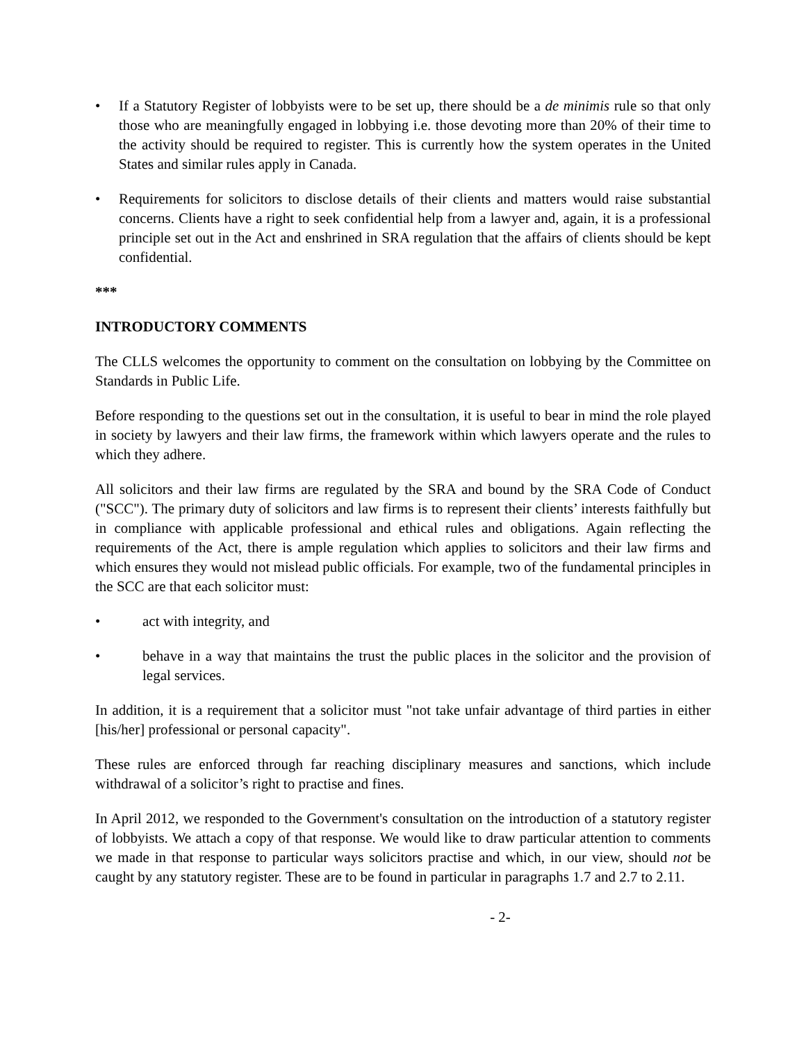• If a Statutory Register of lobbyists were to be set up, there should be a de minimis rule so that only those who are meaningfully engaged in lobbying i.e. those devoting more than 20% of their time to the activity should be required to register. This is currently how the system operates in the United States and similar rules apply in Canada.
• Requirements for solicitors to disclose details of their clients and matters would raise substantial concerns. Clients have a right to seek confidential help from a lawyer and, again, it is a professional principle set out in the Act and enshrined in SRA regulation that the affairs of clients should be kept confidential.
***
INTRODUCTORY COMMENTS
The CLLS welcomes the opportunity to comment on the consultation on lobbying by the Committee on Standards in Public Life.
Before responding to the questions set out in the consultation, it is useful to bear in mind the role played in society by lawyers and their law firms, the framework within which lawyers operate and the rules to which they adhere.
All solicitors and their law firms are regulated by the SRA and bound by the SRA Code of Conduct ("SCC"). The primary duty of solicitors and law firms is to represent their clients’ interests faithfully but in compliance with applicable professional and ethical rules and obligations. Again reflecting the requirements of the Act, there is ample regulation which applies to solicitors and their law firms and which ensures they would not mislead public officials. For example, two of the fundamental principles in the SCC are that each solicitor must:
• act with integrity, and
• behave in a way that maintains the trust the public places in the solicitor and the provision of legal services.
In addition, it is a requirement that a solicitor must "not take unfair advantage of third parties in either [his/her] professional or personal capacity".
These rules are enforced through far reaching disciplinary measures and sanctions, which include withdrawal of a solicitor’s right to practise and fines.
In April 2012, we responded to the Government's consultation on the introduction of a statutory register of lobbyists. We attach a copy of that response. We would like to draw particular attention to comments we made in that response to particular ways solicitors practise and which, in our view, should not be caught by any statutory register. These are to be found in particular in paragraphs 1.7 and 2.7 to 2.11.
- 2-